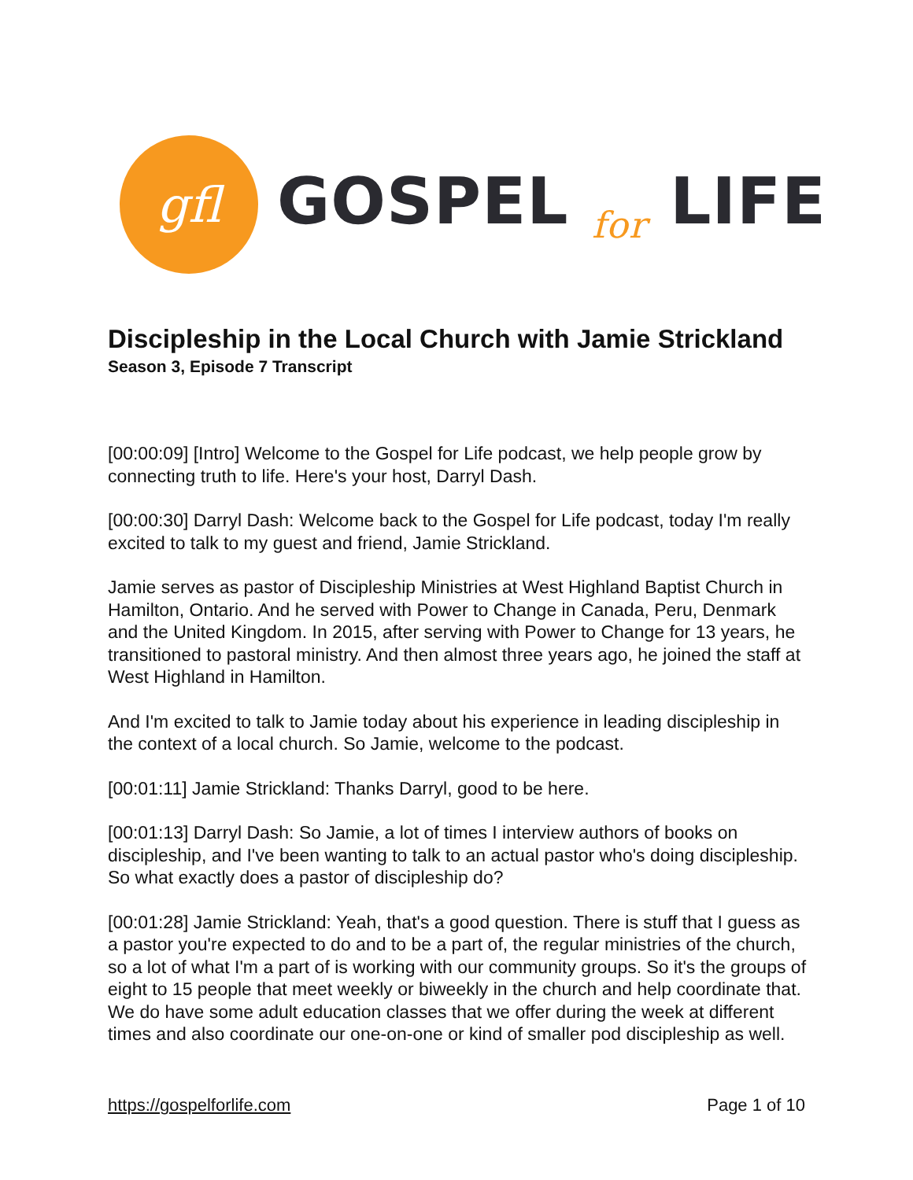gfl
GOSPEL for LIFE
Discipleship in the Local Church with Jamie Strickland
Season 3, Episode 7 Transcript
[00:00:09] [Intro] Welcome to the Gospel for Life podcast, we help people grow by connecting truth to life. Here's your host, Darryl Dash.
[00:00:30] Darryl Dash: Welcome back to the Gospel for Life podcast, today I'm really excited to talk to my guest and friend, Jamie Strickland.
Jamie serves as pastor of Discipleship Ministries at West Highland Baptist Church in Hamilton, Ontario. And he served with Power to Change in Canada, Peru, Denmark and the United Kingdom. In 2015, after serving with Power to Change for 13 years, he transitioned to pastoral ministry. And then almost three years ago, he joined the staff at West Highland in Hamilton.
And I'm excited to talk to Jamie today about his experience in leading discipleship in the context of a local church. So Jamie, welcome to the podcast.
[00:01:11] Jamie Strickland: Thanks Darryl, good to be here.
[00:01:13] Darryl Dash: So Jamie, a lot of times I interview authors of books on discipleship, and I've been wanting to talk to an actual pastor who's doing discipleship. So what exactly does a pastor of discipleship do?
[00:01:28] Jamie Strickland: Yeah, that's a good question. There is stuff that I guess as a pastor you're expected to do and to be a part of, the regular ministries of the church, so a lot of what I'm a part of is working with our community groups. So it's the groups of eight to 15 people that meet weekly or biweekly in the church and help coordinate that. We do have some adult education classes that we offer during the week at different times and also coordinate our one-on-one or kind of smaller pod discipleship as well.
https://gospelforlife.com Page 1 of 10